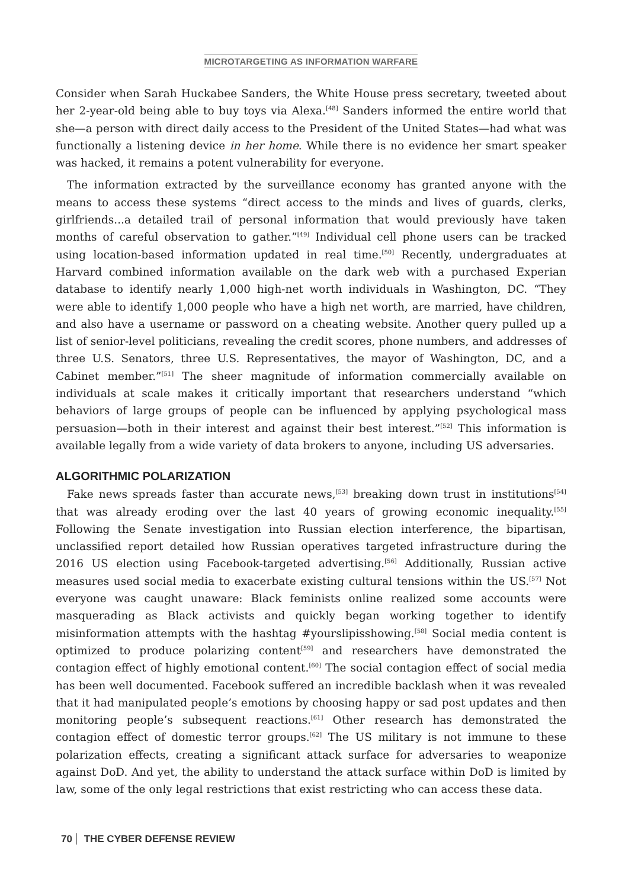MICROTARGETING AS INFORMATION WARFARE
Consider when Sarah Huckabee Sanders, the White House press secretary, tweeted about her 2-year-old being able to buy toys via Alexa.<sup>[48]</sup> Sanders informed the entire world that she—a person with direct daily access to the President of the United States—had what was functionally a listening device in her home. While there is no evidence her smart speaker was hacked, it remains a potent vulnerability for everyone.
The information extracted by the surveillance economy has granted anyone with the means to access these systems “direct access to the minds and lives of guards, clerks, girlfriends...a detailed trail of personal information that would previously have taken months of careful observation to gather.”<sup>[49]</sup> Individual cell phone users can be tracked using location-based information updated in real time.<sup>[50]</sup> Recently, undergraduates at Harvard combined information available on the dark web with a purchased Experian database to identify nearly 1,000 high-net worth individuals in Washington, DC. “They were able to identify 1,000 people who have a high net worth, are married, have children, and also have a username or password on a cheating website. Another query pulled up a list of senior-level politicians, revealing the credit scores, phone numbers, and addresses of three U.S. Senators, three U.S. Representatives, the mayor of Washington, DC, and a Cabinet member.”<sup>[51]</sup> The sheer magnitude of information commercially available on individuals at scale makes it critically important that researchers understand “which behaviors of large groups of people can be influenced by applying psychological mass persuasion—both in their interest and against their best interest.”<sup>[52]</sup> This information is available legally from a wide variety of data brokers to anyone, including US adversaries.
ALGORITHMIC POLARIZATION
Fake news spreads faster than accurate news,<sup>[53]</sup> breaking down trust in institutions<sup>[54]</sup> that was already eroding over the last 40 years of growing economic inequality.<sup>[55]</sup> Following the Senate investigation into Russian election interference, the bipartisan, unclassified report detailed how Russian operatives targeted infrastructure during the 2016 US election using Facebook-targeted advertising.<sup>[56]</sup> Additionally, Russian active measures used social media to exacerbate existing cultural tensions within the US.<sup>[57]</sup> Not everyone was caught unaware: Black feminists online realized some accounts were masquerading as Black activists and quickly began working together to identify misinformation attempts with the hashtag #yourslipisshowing.<sup>[58]</sup> Social media content is optimized to produce polarizing content<sup>[59]</sup> and researchers have demonstrated the contagion effect of highly emotional content.<sup>[60]</sup> The social contagion effect of social media has been well documented. Facebook suffered an incredible backlash when it was revealed that it had manipulated people’s emotions by choosing happy or sad post updates and then monitoring people’s subsequent reactions.<sup>[61]</sup> Other research has demonstrated the contagion effect of domestic terror groups.<sup>[62]</sup> The US military is not immune to these polarization effects, creating a significant attack surface for adversaries to weaponize against DoD. And yet, the ability to understand the attack surface within DoD is limited by law, some of the only legal restrictions that exist restricting who can access these data.
70 THE CYBER DEFENSE REVIEW